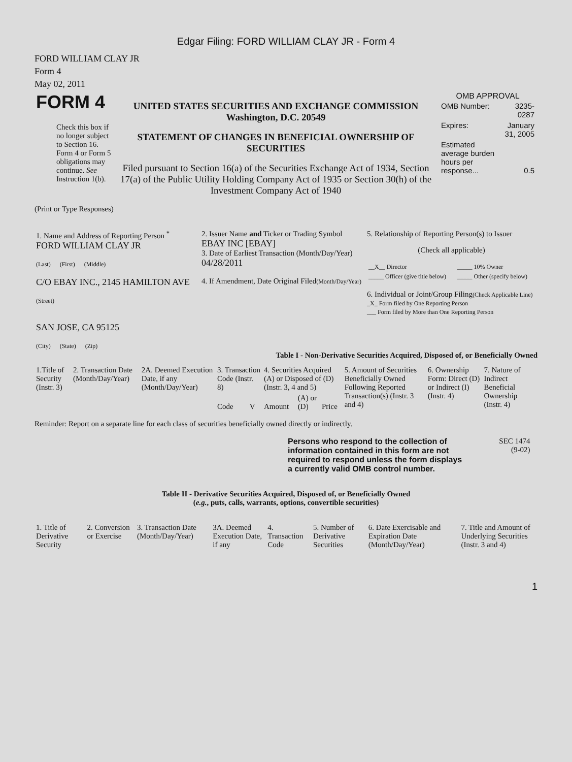Edgar Filing: FORD WILLIAM CLAY JR - Form 4
FORD WILLIAM CLAY JR
Form 4
May 02, 2011
| FORM 4 Check this box if no longer subject to Section 16. Form 4 or Form 5 obligations may continue. See Instruction 1(b). | UNITED STATES SECURITIES AND EXCHANGE COMMISSION Washington, D.C. 20549 STATEMENT OF CHANGES IN BENEFICIAL OWNERSHIP OF SECURITIES Filed pursuant to Section 16(a) of the Securities Exchange Act of 1934, Section 17(a) of the Public Utility Holding Company Act of 1935 or Section 30(h) of the Investment Company Act of 1940 | OMB APPROVAL / OMB Number: / 3235-0287 / / Expires: / January 31, 2005 / / Estimated average burden hours per response... / 0.5 / |
(Print or Type Responses)
| 1. Name and Address of Reporting Person <sup>*</sup> FORD WILLIAM CLAY JR (Last) (First) (Middle) C/O EBAY INC., 2145 HAMILTON AVE (Street) SAN JOSE, CA 95125 (City) (State) (Zip) | 2. Issuer Name and Ticker or Trading Symbol EBAY INC [EBAY] 3. Date of Earliest Transaction (Month/Day/Year) 04/28/2011 4. If Amendment, Date Original Filed (Month/Day/Year) | 5. Relationship of Reporting Person(s) to Issuer (Check all applicable) / __X__ Director / _____ 10% Owner / / _____ Officer (give title below) / _____ Other (specify below) / 6. Individual or Joint/Group Filing (Check Applicable Line) _X_ Form filed by One Reporting Person ___ Form filed by More than One Reporting Person |
Table I - Non-Derivative Securities Acquired, Disposed of, or Beneficially Owned
| 1.Title of Security (Instr. 3) | 2. Transaction Date (Month/Day/Year) | 2A. Deemed Execution Date, if any (Month/Day/Year) | 3. Transaction Code (Instr. 8) | | 4. Securities Acquired (A) or Disposed of (D) (Instr. 3, 4 and 5) | | | 5. Amount of Securities Beneficially Owned Following Reported Transaction(s) (Instr. 3 and 4) | 6. Ownership Form: Direct (D) or Indirect (I) (Instr. 4) | 7. Nature of Indirect Beneficial Ownership (Instr. 4) |
| | | | Code | V | Amount | (A) or (D) | Price | | | |
Reminder: Report on a separate line for each class of securities beneficially owned directly or indirectly.
| | Persons who respond to the collection of information contained in this form are not required to respond unless the form displays a currently valid OMB control number. | SEC 1474 (9-02) | |
Table II - Derivative Securities Acquired, Disposed of, or Beneficially Owned
(e.g., puts, calls, warrants, options, convertible securities)
| 1. Title of Derivative Security | 2. Conversion or Exercise | 3. Transaction Date (Month/Day/Year) | 3A. Deemed Execution Date, if any | 4. Transaction Code | 5. Number of Derivative Securities | 6. Date Exercisable and Expiration Date (Month/Day/Year) | 7. Title and Amount of Underlying Securities (Instr. 3 and 4) |
1